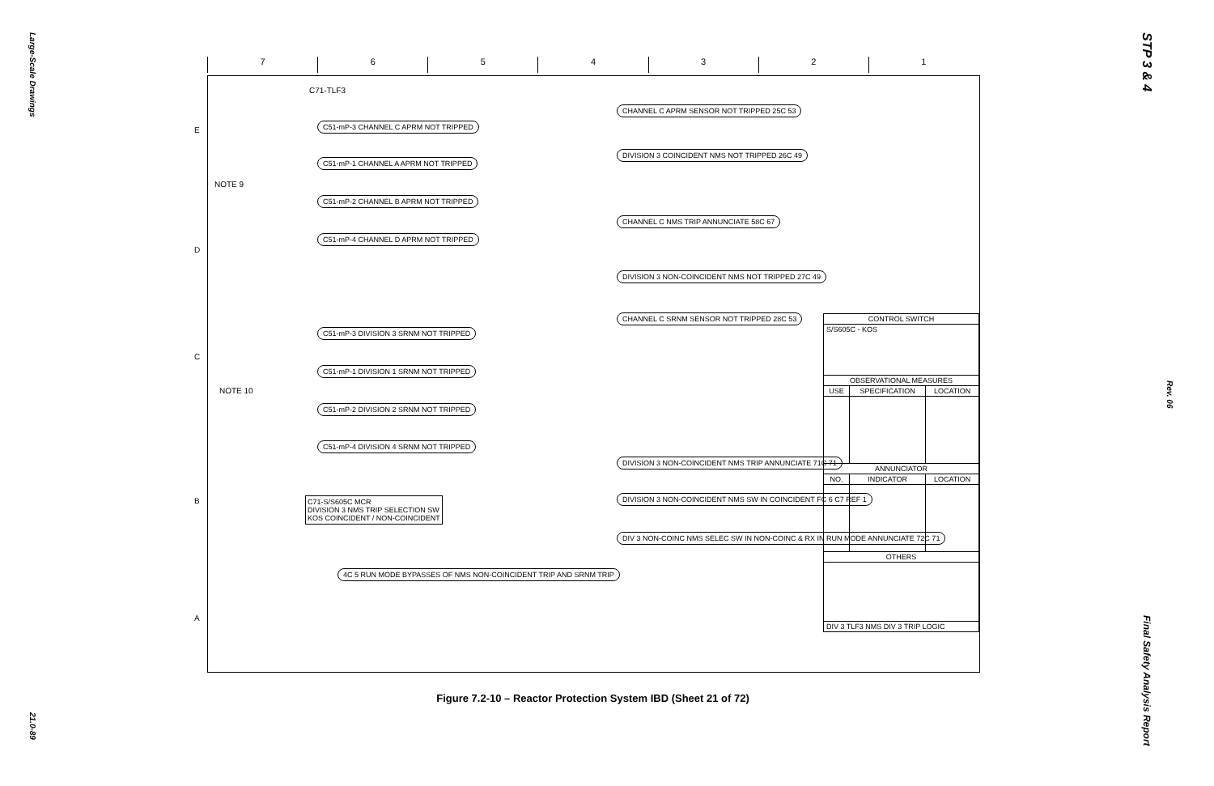Large-Scale Drawings
21.0-89
STP 3 & 4
Rev. 06
Final Safety Analysis Report
7 6 5 4 3 2 1
C71-TLF3
C51-mP-3 CHANNEL C APRM NOT TRIPPED
C51-mP-1 CHANNEL A APRM NOT TRIPPED
C51-mP-2 CHANNEL B APRM NOT TRIPPED
C51-mP-4 CHANNEL D APRM NOT TRIPPED
C51-mP-3 DIVISION 3 SRNM NOT TRIPPED
C51-mP-1 DIVISION 1 SRNM NOT TRIPPED
C51-mP-2 DIVISION 2 SRNM NOT TRIPPED
C51-mP-4 DIVISION 4 SRNM NOT TRIPPED
NOTE 9
NOTE 10
CHANNEL C APRM SENSOR NOT TRIPPED 25C 53
DIVISION 3 COINCIDENT NMS NOT TRIPPED 26C 49
CHANNEL C NMS TRIP ANNUNCIATE 58C 67
DIVISION 3 NON-COINCIDENT NMS NOT TRIPPED 27C 49
CHANNEL C SRNM SENSOR NOT TRIPPED 28C 53
DIVISION 3 NON-COINCIDENT NMS TRIP ANNUNCIATE 71C 71
DIVISION 3 NON-COINCIDENT NMS SW IN COINCIDENT FC 6 C7 REF 1
DIV 3 NON-COINC NMS SELEC SW IN NON-COINC & RX IN RUN MODE ANNUNCIATE 72C 71
C71-S/S605C MCR
DIVISION 3 NMS TRIP SELECTION SW
KOS COINCIDENT / NON-COINCIDENT
4C 5 RUN MODE BYPASSES OF NMS NON-COINCIDENT TRIP AND SRNM TRIP
| CONTROL SWITCH | | |
| --- | --- | --- |
| S/S605C - KOS | | |
| OBSERVATIONAL MEASURES | | |
| USE | SPECIFICATION | LOCATION |
| ANNUNCIATOR | | |
| NO. | INDICATOR | LOCATION |
| OTHERS | | |
| DIV 3 TLF3 NMS DIV 3 TRIP LOGIC | | |
E
D
C
B
A
Figure 7.2-10 – Reactor Protection System IBD (Sheet 21 of 72)